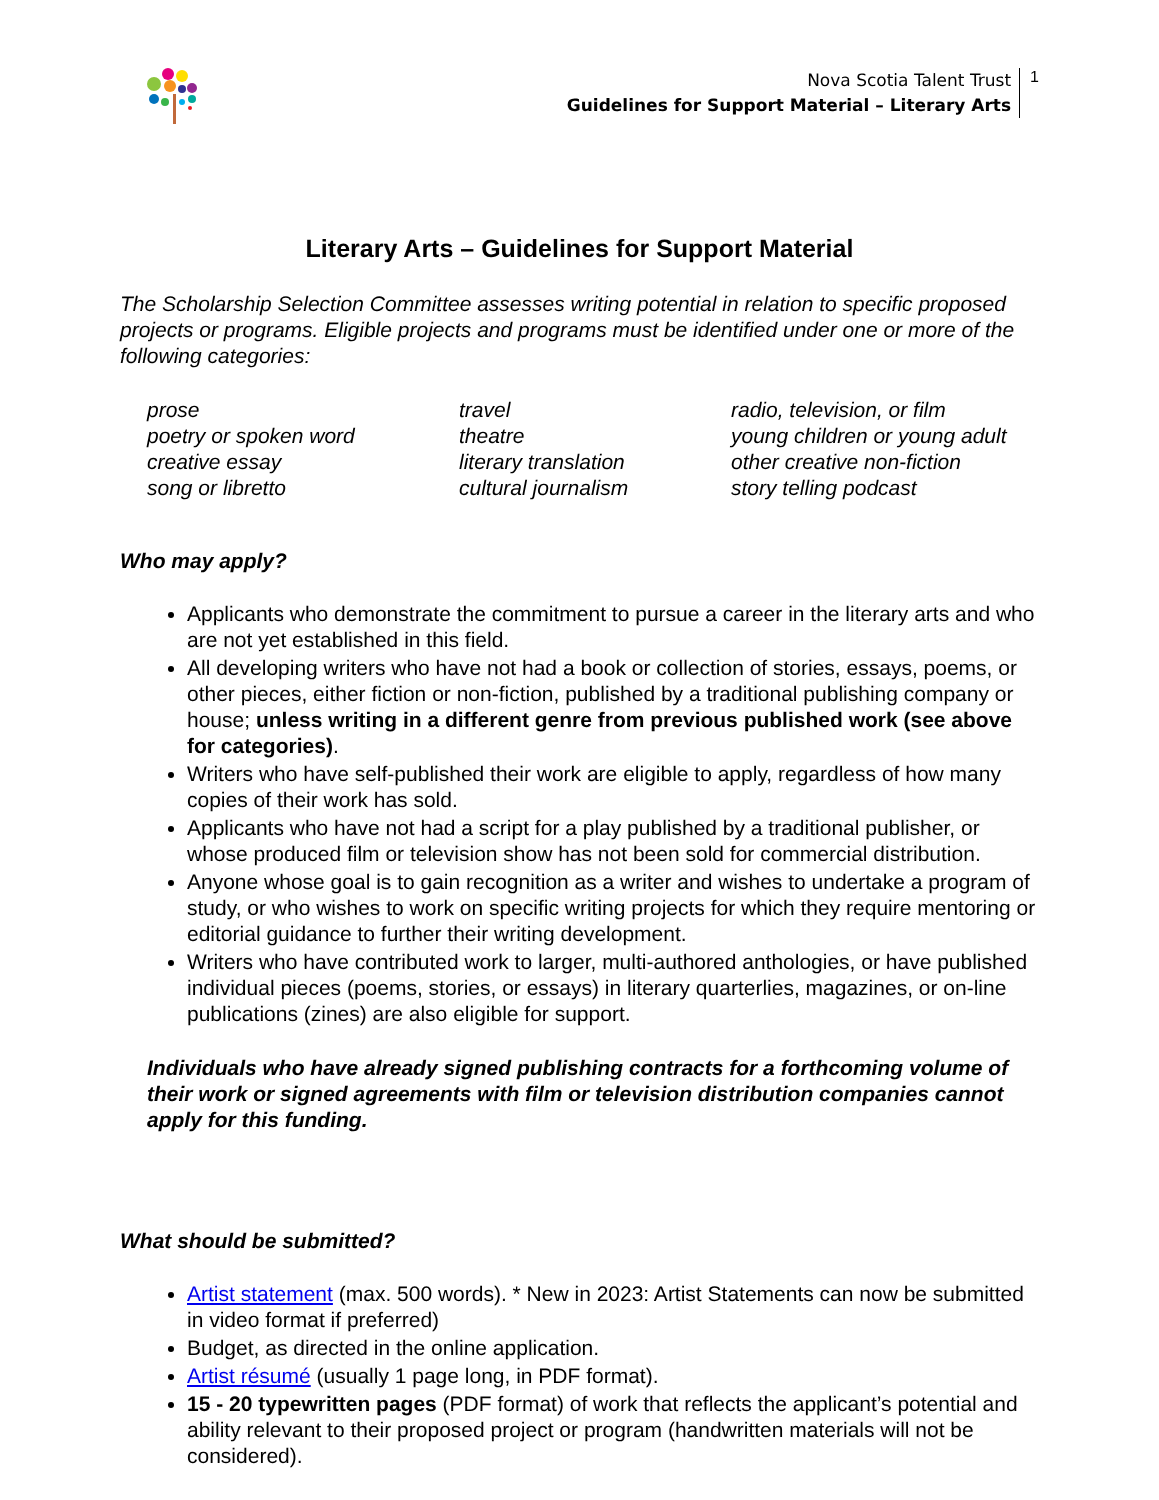Nova Scotia Talent Trust
Guidelines for Support Material – Literary Arts
1
Literary Arts – Guidelines for Support Material
The Scholarship Selection Committee assesses writing potential in relation to specific proposed projects or programs. Eligible projects and programs must be identified under one or more of the following categories:
prose
poetry or spoken word
creative essay
song or libretto
travel
theatre
literary translation
cultural journalism
radio, television, or film
young children or young adult
other creative non-fiction
story telling podcast
Who may apply?
Applicants who demonstrate the commitment to pursue a career in the literary arts and who are not yet established in this field.
All developing writers who have not had a book or collection of stories, essays, poems, or other pieces, either fiction or non-fiction, published by a traditional publishing company or house; unless writing in a different genre from previous published work (see above for categories).
Writers who have self-published their work are eligible to apply, regardless of how many copies of their work has sold.
Applicants who have not had a script for a play published by a traditional publisher, or whose produced film or television show has not been sold for commercial distribution.
Anyone whose goal is to gain recognition as a writer and wishes to undertake a program of study, or who wishes to work on specific writing projects for which they require mentoring or editorial guidance to further their writing development.
Writers who have contributed work to larger, multi-authored anthologies, or have published individual pieces (poems, stories, or essays) in literary quarterlies, magazines, or on-line publications (zines) are also eligible for support.
Individuals who have already signed publishing contracts for a forthcoming volume of their work or signed agreements with film or television distribution companies cannot apply for this funding.
What should be submitted?
Artist statement (max. 500 words). * New in 2023: Artist Statements can now be submitted in video format if preferred)
Budget, as directed in the online application.
Artist résumé (usually 1 page long, in PDF format).
15 - 20 typewritten pages (PDF format) of work that reflects the applicant’s potential and ability relevant to their proposed project or program (handwritten materials will not be considered).